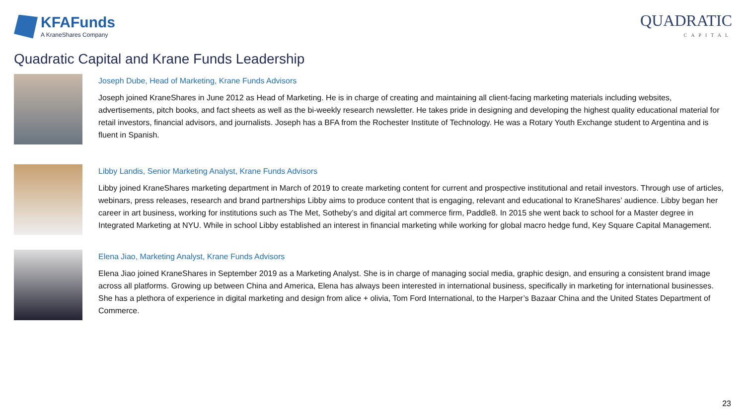KFAFunds
A KraneShares Company
QUADRATIC
CAPITAL
Quadratic Capital and Krane Funds Leadership
Joseph Dube, Head of Marketing, Krane Funds Advisors
Joseph joined KraneShares in June 2012 as Head of Marketing. He is in charge of creating and maintaining all client-facing marketing materials including websites, advertisements, pitch books, and fact sheets as well as the bi-weekly research newsletter. He takes pride in designing and developing the highest quality educational material for retail investors, financial advisors, and journalists. Joseph has a BFA from the Rochester Institute of Technology. He was a Rotary Youth Exchange student to Argentina and is fluent in Spanish.
Libby Landis, Senior Marketing Analyst, Krane Funds Advisors
Libby joined KraneShares marketing department in March of 2019 to create marketing content for current and prospective institutional and retail investors. Through use of articles, webinars, press releases, research and brand partnerships Libby aims to produce content that is engaging, relevant and educational to KraneShares’ audience. Libby began her career in art business, working for institutions such as The Met, Sotheby’s and digital art commerce firm, Paddle8. In 2015 she went back to school for a Master degree in Integrated Marketing at NYU. While in school Libby established an interest in financial marketing while working for global macro hedge fund, Key Square Capital Management.
Elena Jiao, Marketing Analyst, Krane Funds Advisors
Elena Jiao joined KraneShares in September 2019 as a Marketing Analyst. She is in charge of managing social media, graphic design, and ensuring a consistent brand image across all platforms. Growing up between China and America, Elena has always been interested in international business, specifically in marketing for international businesses. She has a plethora of experience in digital marketing and design from alice + olivia, Tom Ford International, to the Harper’s Bazaar China and the United States Department of Commerce.
23